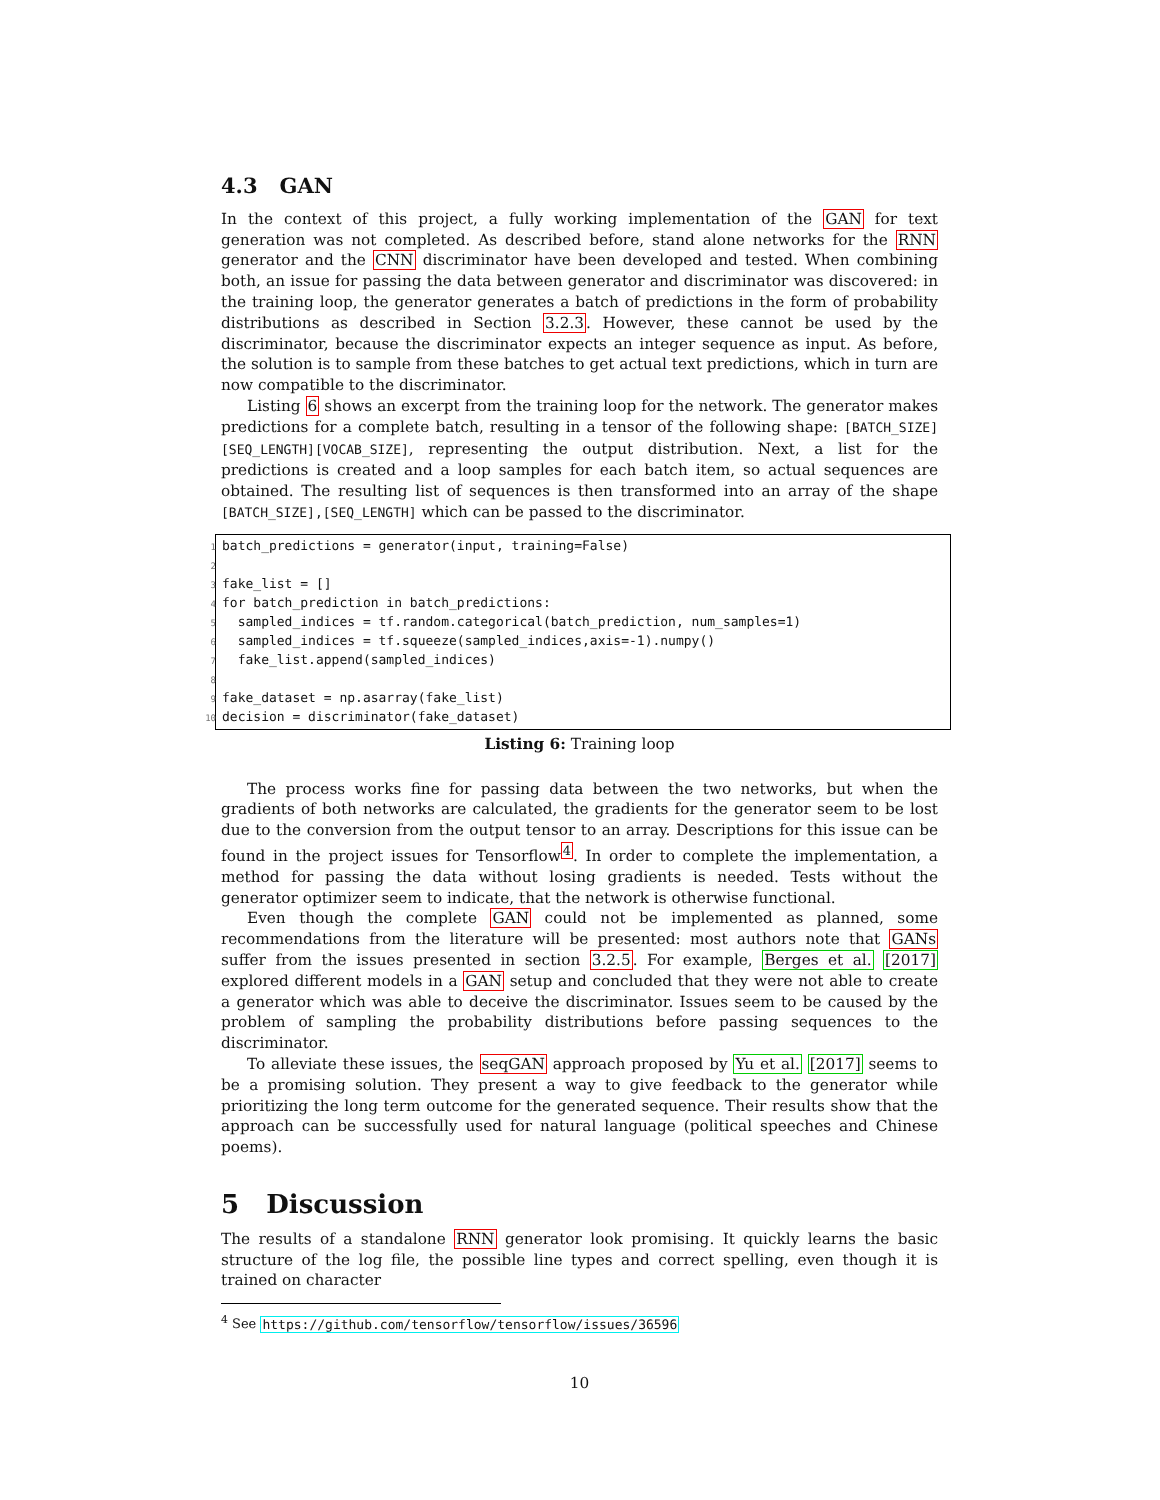4.3 GAN
In the context of this project, a fully working implementation of the GAN for text generation was not completed. As described before, stand alone networks for the RNN generator and the CNN discriminator have been developed and tested. When combining both, an issue for passing the data between generator and discriminator was discovered: in the training loop, the generator generates a batch of predictions in the form of probability distributions as described in Section 3.2.3. However, these cannot be used by the discriminator, because the discriminator expects an integer sequence as input. As before, the solution is to sample from these batches to get actual text predictions, which in turn are now compatible to the discriminator.
Listing 6 shows an excerpt from the training loop for the network. The generator makes predictions for a complete batch, resulting in a tensor of the following shape: [BATCH_SIZE][SEQ_LENGTH][VOCAB_SIZE], representing the output distribution. Next, a list for the predictions is created and a loop samples for each batch item, so actual sequences are obtained. The resulting list of sequences is then transformed into an array of the shape [BATCH_SIZE],[SEQ_LENGTH] which can be passed to the discriminator.
1 batch_predictions = generator(input, training=False) 2 3 fake_list = [] 4 for batch_prediction in batch_predictions: 5 sampled_indices = tf.random.categorical(batch_prediction, num_samples=1) 6 sampled_indices = tf.squeeze(sampled_indices,axis=-1).numpy() 7 fake_list.append(sampled_indices) 8 9 fake_dataset = np.asarray(fake_list) 10 decision = discriminator(fake_dataset)
Listing 6: Training loop
The process works fine for passing data between the two networks, but when the gradients of both networks are calculated, the gradients for the generator seem to be lost due to the conversion from the output tensor to an array. Descriptions for this issue can be found in the project issues for Tensorflow<sup>4</sup>. In order to complete the implementation, a method for passing the data without losing gradients is needed. Tests without the generator optimizer seem to indicate, that the network is otherwise functional.
Even though the complete GAN could not be implemented as planned, some recommendations from the literature will be presented: most authors note that GANs suffer from the issues presented in section 3.2.5. For example, Berges et al. [2017] explored different models in a GAN setup and concluded that they were not able to create a generator which was able to deceive the discriminator. Issues seem to be caused by the problem of sampling the probability distributions before passing sequences to the discriminator.
To alleviate these issues, the seqGAN approach proposed by Yu et al. [2017] seems to be a promising solution. They present a way to give feedback to the generator while prioritizing the long term outcome for the generated sequence. Their results show that the approach can be successfully used for natural language (political speeches and Chinese poems).
5 Discussion
The results of a standalone RNN generator look promising. It quickly learns the basic structure of the log file, the possible line types and correct spelling, even though it is trained on character
<sup>4</sup> See https://github.com/tensorflow/tensorflow/issues/36596
10